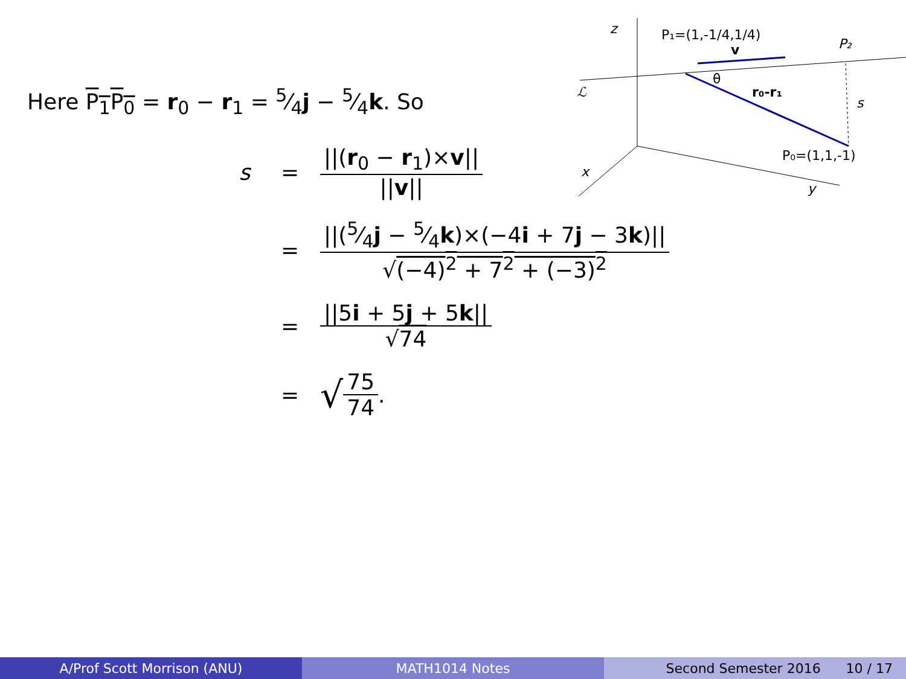z
P₁=(1,-1/4,1/4)
v
P₂
ℒ
θ
r₀-r₁
s
P₀=(1,1,-1)
x
y
Here P<sub>1</sub>P<sub>0</sub> = r<sub>0</sub> − r<sub>1</sub> = 5⁄4j − 5⁄4k. So
s = ||(r<sub>0</sub> − r<sub>1</sub>)×v|| ||v||
= ||(5⁄4j − 5⁄4k)×(−4i + 7j − 3k)|| √(−4)<sup>2</sup> + 7<sup>2</sup> + (−3)<sup>2</sup>
= ||5i + 5j + 5k|| √74
= √ 75 74.
A/Prof Scott Morrison (ANU) MATH1014 Notes Second Semester 2016 10 / 17